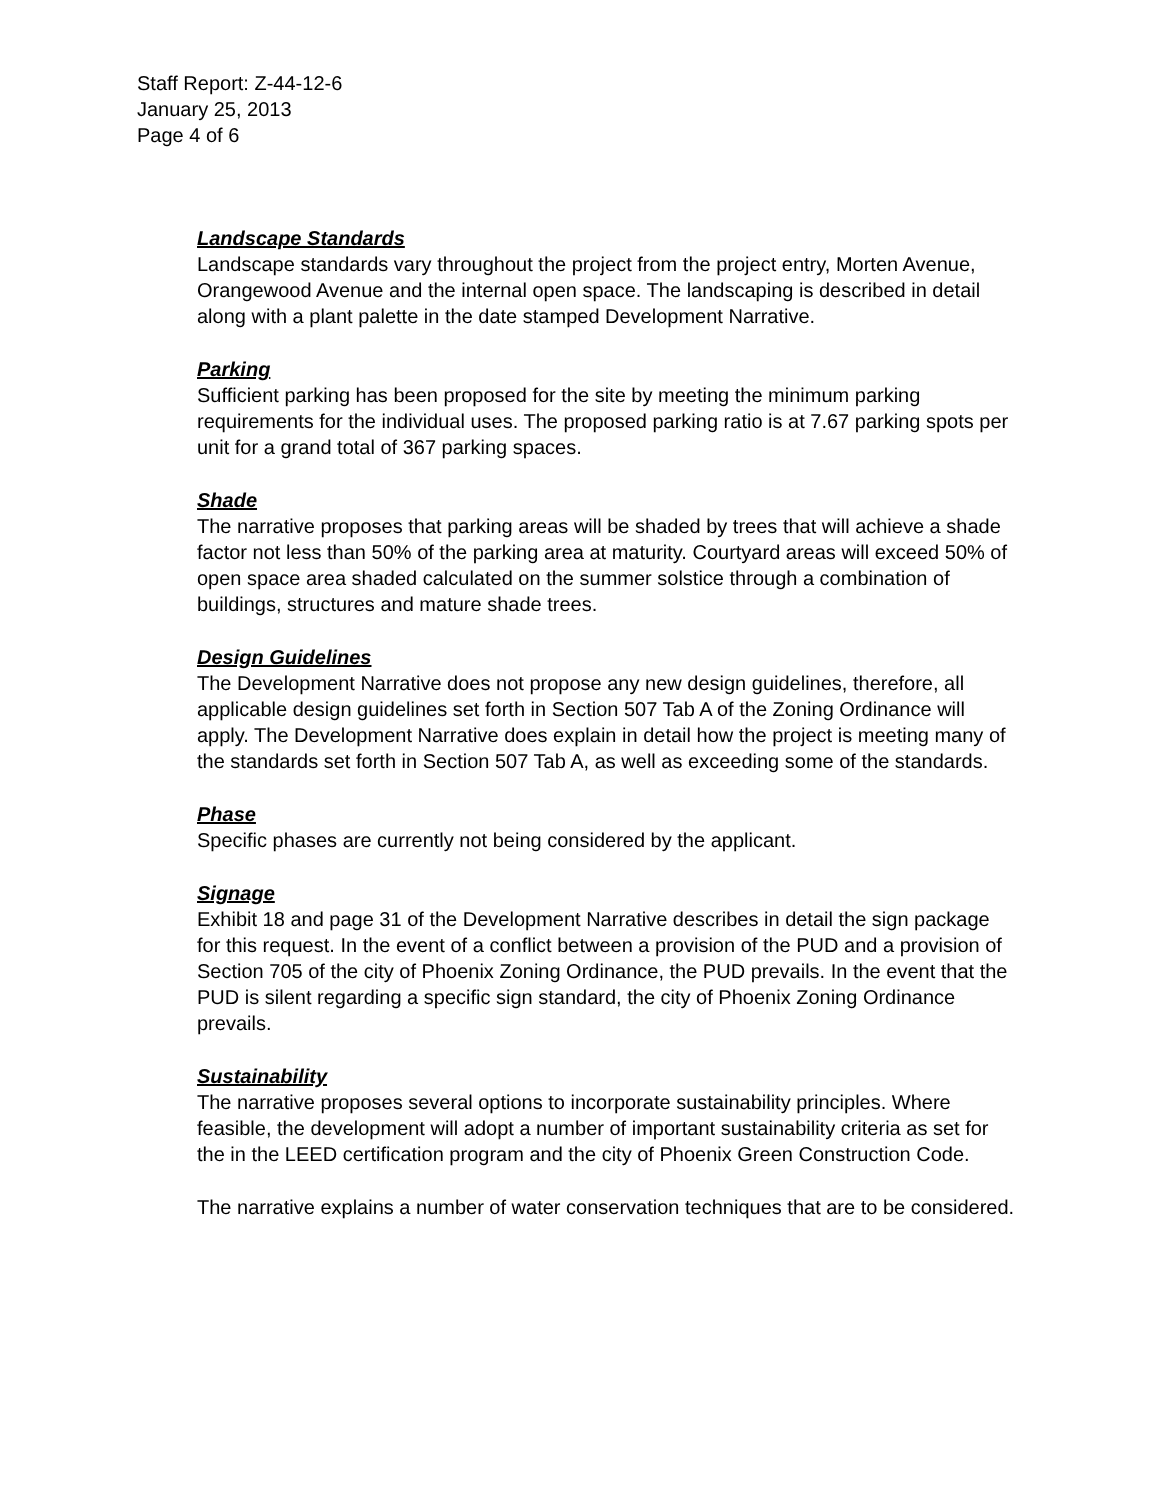Staff Report: Z-44-12-6
January 25, 2013
Page 4 of 6
Landscape Standards
Landscape standards vary throughout the project from the project entry, Morten Avenue, Orangewood Avenue and the internal open space. The landscaping is described in detail along with a plant palette in the date stamped Development Narrative.
Parking
Sufficient parking has been proposed for the site by meeting the minimum parking requirements for the individual uses. The proposed parking ratio is at 7.67 parking spots per unit for a grand total of 367 parking spaces.
Shade
The narrative proposes that parking areas will be shaded by trees that will achieve a shade factor not less than 50% of the parking area at maturity. Courtyard areas will exceed 50% of open space area shaded calculated on the summer solstice through a combination of buildings, structures and mature shade trees.
Design Guidelines
The Development Narrative does not propose any new design guidelines, therefore, all applicable design guidelines set forth in Section 507 Tab A of the Zoning Ordinance will apply. The Development Narrative does explain in detail how the project is meeting many of the standards set forth in Section 507 Tab A, as well as exceeding some of the standards.
Phase
Specific phases are currently not being considered by the applicant.
Signage
Exhibit 18 and page 31 of the Development Narrative describes in detail the sign package for this request. In the event of a conflict between a provision of the PUD and a provision of Section 705 of the city of Phoenix Zoning Ordinance, the PUD prevails. In the event that the PUD is silent regarding a specific sign standard, the city of Phoenix Zoning Ordinance prevails.
Sustainability
The narrative proposes several options to incorporate sustainability principles. Where feasible, the development will adopt a number of important sustainability criteria as set for the in the LEED certification program and the city of Phoenix Green Construction Code.
The narrative explains a number of water conservation techniques that are to be considered.